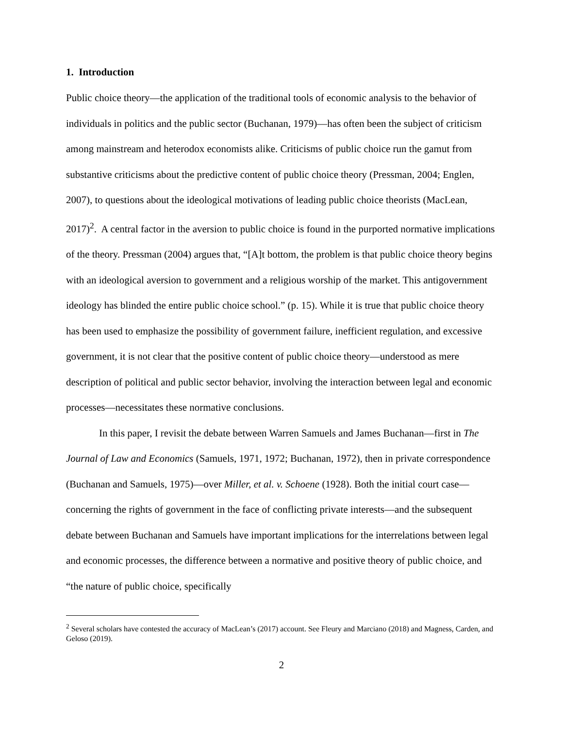1. Introduction
Public choice theory—the application of the traditional tools of economic analysis to the behavior of individuals in politics and the public sector (Buchanan, 1979)—has often been the subject of criticism among mainstream and heterodox economists alike. Criticisms of public choice run the gamut from substantive criticisms about the predictive content of public choice theory (Pressman, 2004; Englen, 2007), to questions about the ideological motivations of leading public choice theorists (MacLean, 2017)<sup>2</sup>. A central factor in the aversion to public choice is found in the purported normative implications of the theory. Pressman (2004) argues that, “[A]t bottom, the problem is that public choice theory begins with an ideological aversion to government and a religious worship of the market. This antigovernment ideology has blinded the entire public choice school.” (p. 15). While it is true that public choice theory has been used to emphasize the possibility of government failure, inefficient regulation, and excessive government, it is not clear that the positive content of public choice theory—understood as mere description of political and public sector behavior, involving the interaction between legal and economic processes—necessitates these normative conclusions.
In this paper, I revisit the debate between Warren Samuels and James Buchanan—first in The Journal of Law and Economics (Samuels, 1971, 1972; Buchanan, 1972), then in private correspondence (Buchanan and Samuels, 1975)—over Miller, et al. v. Schoene (1928). Both the initial court case—concerning the rights of government in the face of conflicting private interests—and the subsequent debate between Buchanan and Samuels have important implications for the interrelations between legal and economic processes, the difference between a normative and positive theory of public choice, and “the nature of public choice, specifically
<sup>2</sup> Several scholars have contested the accuracy of MacLean’s (2017) account. See Fleury and Marciano (2018) and Magness, Carden, and Geloso (2019).
2